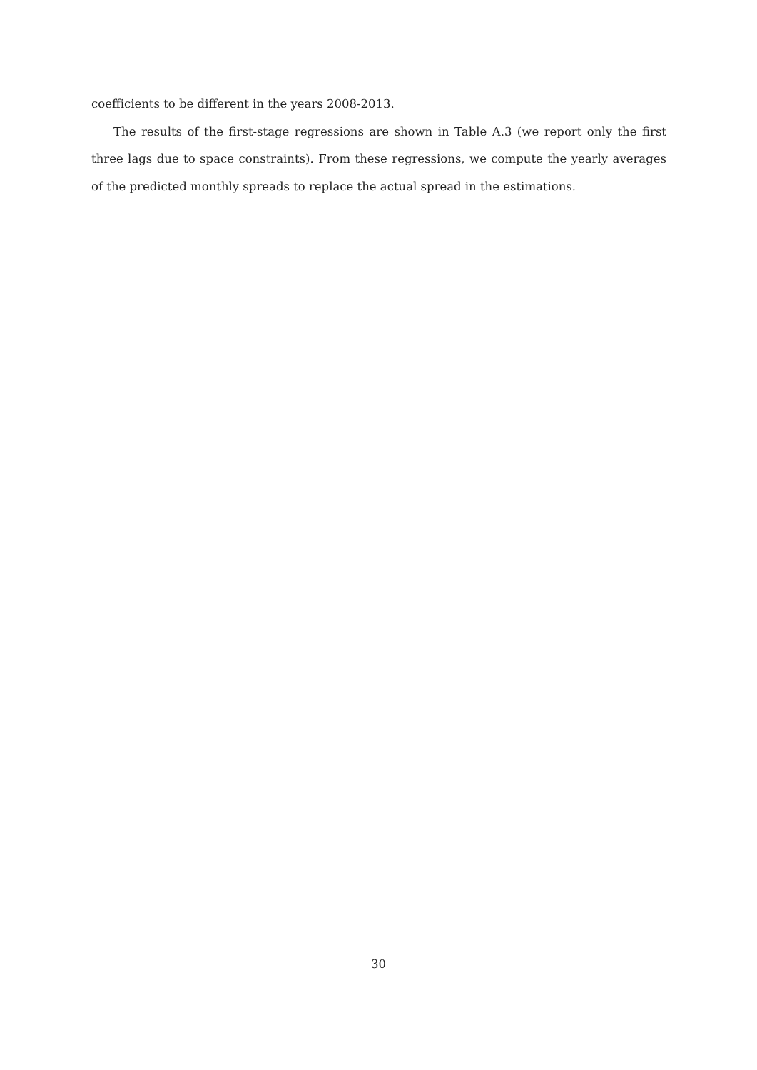coefficients to be different in the years 2008-2013.
The results of the first-stage regressions are shown in Table A.3 (we report only the first three lags due to space constraints). From these regressions, we compute the yearly averages of the predicted monthly spreads to replace the actual spread in the estimations.
30